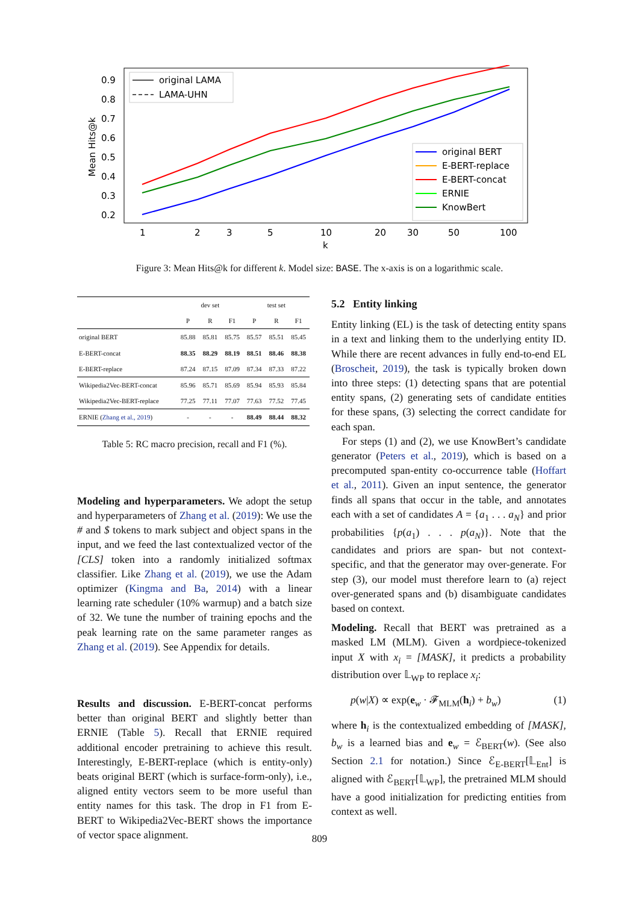0.9
0.8
0.7
0.6
0.5
0.4
0.3
0.2
Mean Hits@k
1
2
3
5
10
20
30
50
100
k
original LAMA
LAMA-UHN
original BERT
E-BERT-replace
E-BERT-concat
ERNIE
KnowBert
Figure 3: Mean Hits@k for different k. Model size: BASE. The x-axis is on a logarithmic scale.
| | dev set | | | test set | | |
| --- | --- | --- | --- | --- | --- | --- |
| | P | R | F1 | P | R | F1 |
| original BERT | 85.88 | 85.81 | 85.75 | 85.57 | 85.51 | 85.45 |
| E-BERT-concat | 88.35 | 88.29 | 88.19 | 88.51 | 88.46 | 88.38 |
| E-BERT-replace | 87.24 | 87.15 | 87.09 | 87.34 | 87.33 | 87.22 |
| Wikipedia2Vec-BERT-concat | 85.96 | 85.71 | 85.69 | 85.94 | 85.93 | 85.84 |
| Wikipedia2Vec-BERT-replace | 77.25 | 77.11 | 77.07 | 77.63 | 77.52 | 77.45 |
| ERNIE ( Zhang et al., 2019 ) | - | - | - | 88.49 | 88.44 | 88.32 |
Table 5: RC macro precision, recall and F1 (%).
Modeling and hyperparameters. We adopt the setup and hyperparameters of Zhang et al. (2019): We use the # and $ tokens to mark subject and object spans in the input, and we feed the last contextualized vector of the [CLS] token into a randomly initialized softmax classifier. Like Zhang et al. (2019), we use the Adam optimizer (Kingma and Ba, 2014) with a linear learning rate scheduler (10% warmup) and a batch size of 32. We tune the number of training epochs and the peak learning rate on the same parameter ranges as Zhang et al. (2019). See Appendix for details.
Results and discussion. E-BERT-concat performs better than original BERT and slightly better than ERNIE (Table 5). Recall that ERNIE required additional encoder pretraining to achieve this result. Interestingly, E-BERT-replace (which is entity-only) beats original BERT (which is surface-form-only), i.e., aligned entity vectors seem to be more useful than entity names for this task. The drop in F1 from E-BERT to Wikipedia2Vec-BERT shows the importance of vector space alignment.
5.2 Entity linking
Entity linking (EL) is the task of detecting entity spans in a text and linking them to the underlying entity ID. While there are recent advances in fully end-to-end EL (Broscheit, 2019), the task is typically broken down into three steps: (1) detecting spans that are potential entity spans, (2) generating sets of candidate entities for these spans, (3) selecting the correct candidate for each span.
For steps (1) and (2), we use KnowBert’s candidate generator (Peters et al., 2019), which is based on a precomputed span-entity co-occurrence table (Hoffart et al., 2011). Given an input sentence, the generator finds all spans that occur in the table, and annotates each with a set of candidates A = {a<sub>1</sub> . . . a<sub>N</sub>} and prior probabilities {p(a<sub>1</sub>) . . . p(a<sub>N</sub>)}. Note that the candidates and priors are span- but not context-specific, and that the generator may over-generate. For step (3), our model must therefore learn to (a) reject over-generated spans and (b) disambiguate candidates based on context.
Modeling. Recall that BERT was pretrained as a masked LM (MLM). Given a wordpiece-tokenized input X with x<sub>i</sub> = [MASK], it predicts a probability distribution over 𝕃<sub>WP</sub> to replace x<sub>i</sub>:
p(w|X) ∝ exp(e<sub>w</sub> · 𝓕<sub>MLM</sub>(h<sub>i</sub>) + b<sub>w</sub>) (1)
where h<sub>i</sub> is the contextualized embedding of [MASK], b<sub>w</sub> is a learned bias and e<sub>w</sub> = ℰ<sub>BERT</sub>(w). (See also Section 2.1 for notation.) Since ℰ<sub>E-BERT</sub>[𝕃<sub>Ent</sub>] is aligned with ℰ<sub>BERT</sub>[𝕃<sub>WP</sub>], the pretrained MLM should have a good initialization for predicting entities from context as well.
809